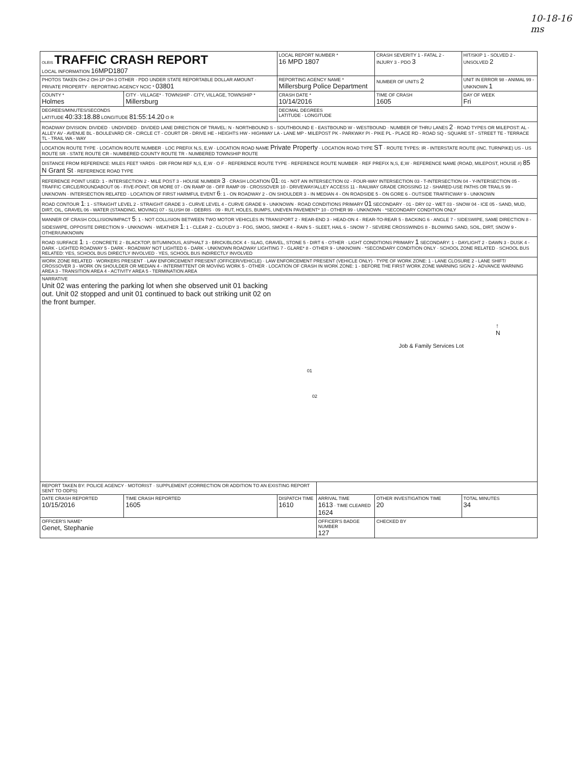10-18-16
ms
| OLEIS TRAFFIC CRASH REPORT LOCAL INFORMATION 16MPD1807 | | LOCAL REPORT NUMBER * 16 MPD 1807 | | CRASH SEVERITY 1 - FATAL 2 - INJURY 3 - PDO 3 | HIT/SKIP 1 - SOLVED 2 - UNSOLVED 2 |
| PHOTOS TAKEN OH-2 OH-1P OH-3 OTHER · PDO UNDER STATE REPORTABLE DOLLAR AMOUNT · PRIVATE PROPERTY · REPORTING AGENCY NCIC * 03801 | | REPORTING AGENCY NAME * Millersburg Police Department | | NUMBER OF UNITS 2 | UNIT IN ERROR 98 - ANIMAL 99 - UNKNOWN 1 |
| COUNTY * Holmes | CITY · VILLAGE* · TOWNSHIP · CITY, VILLAGE, TOWNSHIP * Millersburg | CRASH DATE * 10/14/2016 | | TIME OF CRASH 1605 | DAY OF WEEK Fri |
| DEGREES/MINUTES/SECONDS LATITUDE 40:33:18.88 LONGITUDE 81:55:14.20 O R | | DECIMAL DEGREES LATITUDE · LONGITUDE | | | |
| ROADWAY DIVISION: DIVIDED · UNDIVIDED · DIVIDED LANE DIRECTION OF TRAVEL: N - NORTHBOUND S - SOUTHBOUND E - EASTBOUND W - WESTBOUND · NUMBER OF THRU LANES 2 · ROAD TYPES OR MILEPOST: AL - ALLEY AV - AVENUE BL - BOULEVARD CR - CIRCLE CT - COURT DR - DRIVE HE - HEIGHTS HW - HIGHWAY LA - LANE MP - MILEPOST PK - PARKWAY PI - PIKE PL - PLACE RD - ROAD SQ - SQUARE ST - STREET TE - TERRACE TL - TRAIL WA - WAY | | | | | |
| LOCATION ROUTE TYPE · LOCATION ROUTE NUMBER · LOC PREFIX N,S, E,W · LOCATION ROAD NAME Private Property · LOCATION ROAD TYPE ST · ROUTE TYPES: IR - INTERSTATE ROUTE (INC. TURNPIKE) US - US ROUTE SR - STATE ROUTE CR - NUMBERED COUNTY ROUTE TR - NUMBERED TOWNSHIP ROUTE | | | | | |
| DISTANCE FROM REFERENCE: MILES FEET YARDS · DIR FROM REF N,S, E,W · O F · REFERENCE ROUTE TYPE · REFERENCE ROUTE NUMBER · REF PREFIX N,S, E,W · REFERENCE NAME (ROAD, MILEPOST, HOUSE #) 85 N Grant St · REFERENCE ROAD TYPE | | | | | |
| REFERENCE POINT USED: 1 - INTERSECTION 2 - MILE POST 3 - HOUSE NUMBER 3 · CRASH LOCATION 01 : 01 - NOT AN INTERSECTION 02 - FOUR-WAY INTERSECTION 03 - T-INTERSECTION 04 - Y-INTERSECTION 05 - TRAFFIC CIRCLE/ROUNDABOUT 06 - FIVE-POINT, OR MORE 07 - ON RAMP 08 - OFF RAMP 09 - CROSSOVER 10 - DRIVEWAY/ALLEY ACCESS 11 - RAILWAY GRADE CROSSING 12 - SHARED-USE PATHS OR TRAILS 99 - UNKNOWN · INTERSECTION RELATED · LOCATION OF FIRST HARMFUL EVENT 6 : 1 - ON ROADWAY 2 - ON SHOULDER 3 - IN MEDIAN 4 - ON ROADSIDE 5 - ON GORE 6 - OUTSIDE TRAFFICWAY 9 - UNKNOWN | | | | | |
| ROAD CONTOUR 1 : 1 - STRAIGHT LEVEL 2 - STRAIGHT GRADE 3 - CURVE LEVEL 4 - CURVE GRADE 9 - UNKNOWN · ROAD CONDITIONS PRIMARY 01 SECONDARY · 01 - DRY 02 - WET 03 - SNOW 04 - ICE 05 - SAND, MUD, DIRT, OIL, GRAVEL 06 - WATER (STANDING, MOVING) 07 - SLUSH 08 - DEBRIS · 09 - RUT, HOLES, BUMPS, UNEVEN PAVEMENT* 10 - OTHER 99 - UNKNOWN · *SECONDARY CONDITION ONLY | | | | | |
| MANNER OF CRASH COLLISION/IMPACT 5 : 1 - NOT COLLISION BETWEEN TWO MOTOR VEHICLES IN TRANSPORT 2 - REAR-END 3 - HEAD-ON 4 - REAR-TO-REAR 5 - BACKING 6 - ANGLE 7 - SIDESWIPE, SAME DIRECTION 8 - SIDESWIPE, OPPOSITE DIRECTION 9 - UNKNOWN · WEATHER 1 : 1 - CLEAR 2 - CLOUDY 3 - FOG, SMOG, SMOKE 4 - RAIN 5 - SLEET, HAIL 6 - SNOW 7 - SEVERE CROSSWINDS 8 - BLOWING SAND, SOIL, DIRT, SNOW 9 - OTHER/UNKNOWN | | | | | |
| ROAD SURFACE 1 : 1 - CONCRETE 2 - BLACKTOP, BITUMINOUS, ASPHALT 3 - BRICK/BLOCK 4 - SLAG, GRAVEL, STONE 5 - DIRT 6 - OTHER · LIGHT CONDITIONS PRIMARY 1 SECONDARY: 1 - DAYLIGHT 2 - DAWN 3 - DUSK 4 - DARK - LIGHTED ROADWAY 5 - DARK - ROADWAY NOT LIGHTED 6 - DARK - UNKNOWN ROADWAY LIGHTING 7 - GLARE* 8 - OTHER 9 - UNKNOWN · *SECONDARY CONDITION ONLY · SCHOOL ZONE RELATED · SCHOOL BUS RELATED: YES, SCHOOL BUS DIRECTLY INVOLVED · YES, SCHOOL BUS INDIRECTLY INVOLVED | | | | | |
| WORK ZONE RELATED · WORKERS PRESENT · LAW ENFORCEMENT PRESENT (OFFICER/VEHICLE) · LAW ENFORCEMENT PRESENT (VEHICLE ONLY) · TYPE OF WORK ZONE: 1 - LANE CLOSURE 2 - LANE SHIFT/ CROSSOVER 3 - WORK ON SHOULDER OR MEDIAN 4 - INTERMITTENT OR MOVING WORK 5 - OTHER · LOCATION OF CRASH IN WORK ZONE: 1 - BEFORE THE FIRST WORK ZONE WARNING SIGN 2 - ADVANCE WARNING AREA 3 - TRANSITION AREA 4 - ACTIVITY AREA 5 - TERMINATION AREA | | | | | |
| NARRATIVE Unit 02 was entering the parking lot when she observed unit 01 backing out. Unit 02 stopped and unit 01 continued to back out striking unit 02 on the front bumper. Job & Family Services Lot ↑ N 01 02 | | | | | |
| REPORT TAKEN BY: POLICE AGENCY · MOTORIST · SUPPLEMENT (CORRECTION OR ADDITION TO AN EXISTING REPORT SENT TO ODPS) | | | | | |
| DATE CRASH REPORTED 10/15/2016 | TIME CRASH REPORTED 1605 | DISPATCH TIME 1610 | ARRIVAL TIME 1613 · TIME CLEARED 1624 | OTHER INVESTIGATION TIME 20 | TOTAL MINUTES 34 |
| OFFICER'S NAME* Genet, Stephanie | | | OFFICER'S BADGE NUMBER 127 | CHECKED BY | |